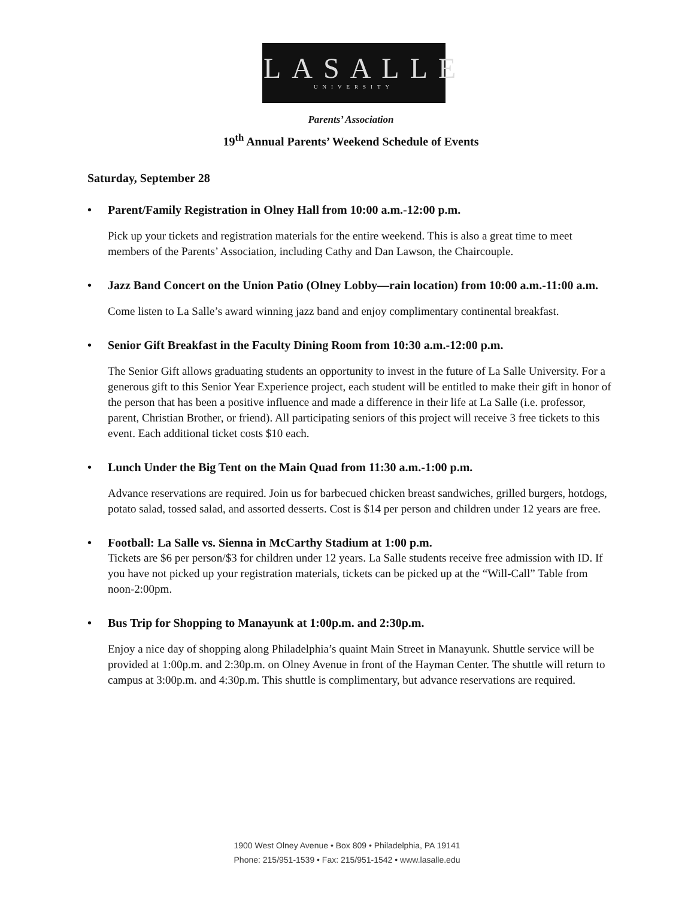LASALLE
UNIVERSITY
Parents’ Association
19<sup>th</sup> Annual Parents’ Weekend Schedule of Events
Saturday, September 28
• Parent/Family Registration in Olney Hall from 10:00 a.m.-12:00 p.m.
Pick up your tickets and registration materials for the entire weekend. This is also a great time to meet members of the Parents’ Association, including Cathy and Dan Lawson, the Chaircouple.
• Jazz Band Concert on the Union Patio (Olney Lobby—rain location) from 10:00 a.m.-11:00 a.m.
Come listen to La Salle’s award winning jazz band and enjoy complimentary continental breakfast.
• Senior Gift Breakfast in the Faculty Dining Room from 10:30 a.m.-12:00 p.m.
The Senior Gift allows graduating students an opportunity to invest in the future of La Salle University. For a generous gift to this Senior Year Experience project, each student will be entitled to make their gift in honor of the person that has been a positive influence and made a difference in their life at La Salle (i.e. professor, parent, Christian Brother, or friend). All participating seniors of this project will receive 3 free tickets to this event. Each additional ticket costs $10 each.
• Lunch Under the Big Tent on the Main Quad from 11:30 a.m.-1:00 p.m.
Advance reservations are required. Join us for barbecued chicken breast sandwiches, grilled burgers, hotdogs, potato salad, tossed salad, and assorted desserts. Cost is $14 per person and children under 12 years are free.
• Football: La Salle vs. Sienna in McCarthy Stadium at 1:00 p.m.
Tickets are $6 per person/$3 for children under 12 years. La Salle students receive free admission with ID. If you have not picked up your registration materials, tickets can be picked up at the “Will-Call” Table from noon-2:00pm.
• Bus Trip for Shopping to Manayunk at 1:00p.m. and 2:30p.m.
Enjoy a nice day of shopping along Philadelphia’s quaint Main Street in Manayunk. Shuttle service will be provided at 1:00p.m. and 2:30p.m. on Olney Avenue in front of the Hayman Center. The shuttle will return to campus at 3:00p.m. and 4:30p.m. This shuttle is complimentary, but advance reservations are required.
1900 West Olney Avenue • Box 809 • Philadelphia, PA 19141
Phone: 215/951-1539 • Fax: 215/951-1542 • www.lasalle.edu